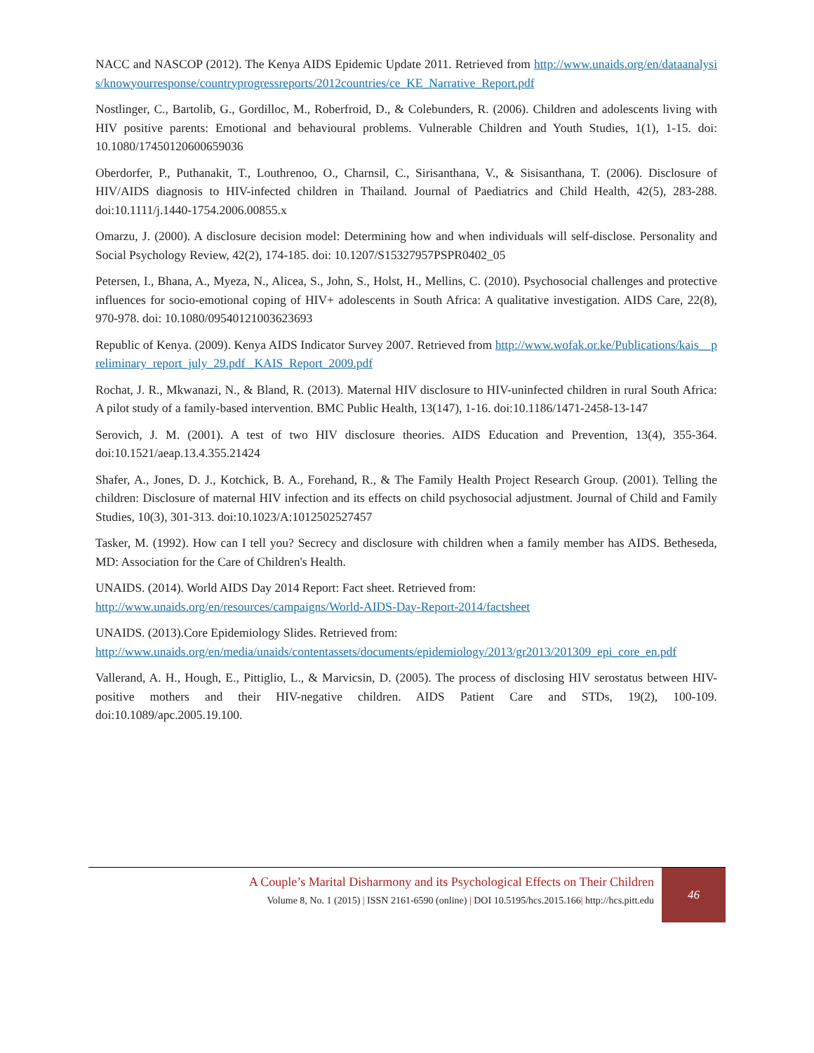NACC and NASCOP (2012). The Kenya AIDS Epidemic Update 2011. Retrieved from http://www.unaids.org/en/dataanalysis/knowyourresponse/countryprogressreports/2012countries/ce_KE_Narrative_Report.pdf
Nostlinger, C., Bartolib, G., Gordilloc, M., Roberfroid, D., & Colebunders, R. (2006). Children and adolescents living with HIV positive parents: Emotional and behavioural problems. Vulnerable Children and Youth Studies, 1(1), 1-15. doi: 10.1080/17450120600659036
Oberdorfer, P., Puthanakit, T., Louthrenoo, O., Charnsil, C., Sirisanthana, V., & Sisisanthana, T. (2006). Disclosure of HIV/AIDS diagnosis to HIV-infected children in Thailand. Journal of Paediatrics and Child Health, 42(5), 283-288. doi:10.1111/j.1440-1754.2006.00855.x
Omarzu, J. (2000). A disclosure decision model: Determining how and when individuals will self-disclose. Personality and Social Psychology Review, 42(2), 174-185. doi: 10.1207/S15327957PSPR0402_05
Petersen, I., Bhana, A., Myeza, N., Alicea, S., John, S., Holst, H., Mellins, C. (2010). Psychosocial challenges and protective influences for socio-emotional coping of HIV+ adolescents in South Africa: A qualitative investigation. AIDS Care, 22(8), 970-978. doi: 10.1080/09540121003623693
Republic of Kenya. (2009). Kenya AIDS Indicator Survey 2007. Retrieved from http://www.wofak.or.ke/Publications/kais__preliminary_report_july_29.pdf _KAIS_Report_2009.pdf
Rochat, J. R., Mkwanazi, N., & Bland, R. (2013). Maternal HIV disclosure to HIV-uninfected children in rural South Africa: A pilot study of a family-based intervention. BMC Public Health, 13(147), 1-16. doi:10.1186/1471-2458-13-147
Serovich, J. M. (2001). A test of two HIV disclosure theories. AIDS Education and Prevention, 13(4), 355-364. doi:10.1521/aeap.13.4.355.21424
Shafer, A., Jones, D. J., Kotchick, B. A., Forehand, R., & The Family Health Project Research Group. (2001). Telling the children: Disclosure of maternal HIV infection and its effects on child psychosocial adjustment. Journal of Child and Family Studies, 10(3), 301-313. doi:10.1023/A:1012502527457
Tasker, M. (1992). How can I tell you? Secrecy and disclosure with children when a family member has AIDS. Betheseda, MD: Association for the Care of Children's Health.
UNAIDS. (2014). World AIDS Day 2014 Report: Fact sheet. Retrieved from:
http://www.unaids.org/en/resources/campaigns/World-AIDS-Day-Report-2014/factsheet
UNAIDS. (2013).Core Epidemiology Slides. Retrieved from:
http://www.unaids.org/en/media/unaids/contentassets/documents/epidemiology/2013/gr2013/201309_epi_core_en.pdf
Vallerand, A. H., Hough, E., Pittiglio, L., & Marvicsin, D. (2005). The process of disclosing HIV serostatus between HIV-positive mothers and their HIV-negative children. AIDS Patient Care and STDs, 19(2), 100-109. doi:10.1089/apc.2005.19.100.
A Couple’s Marital Disharmony and its Psychological Effects on Their Children
Volume 8, No. 1 (2015) | ISSN 2161-6590 (online) | DOI 10.5195/hcs.2015.166| http://hcs.pitt.edu
46